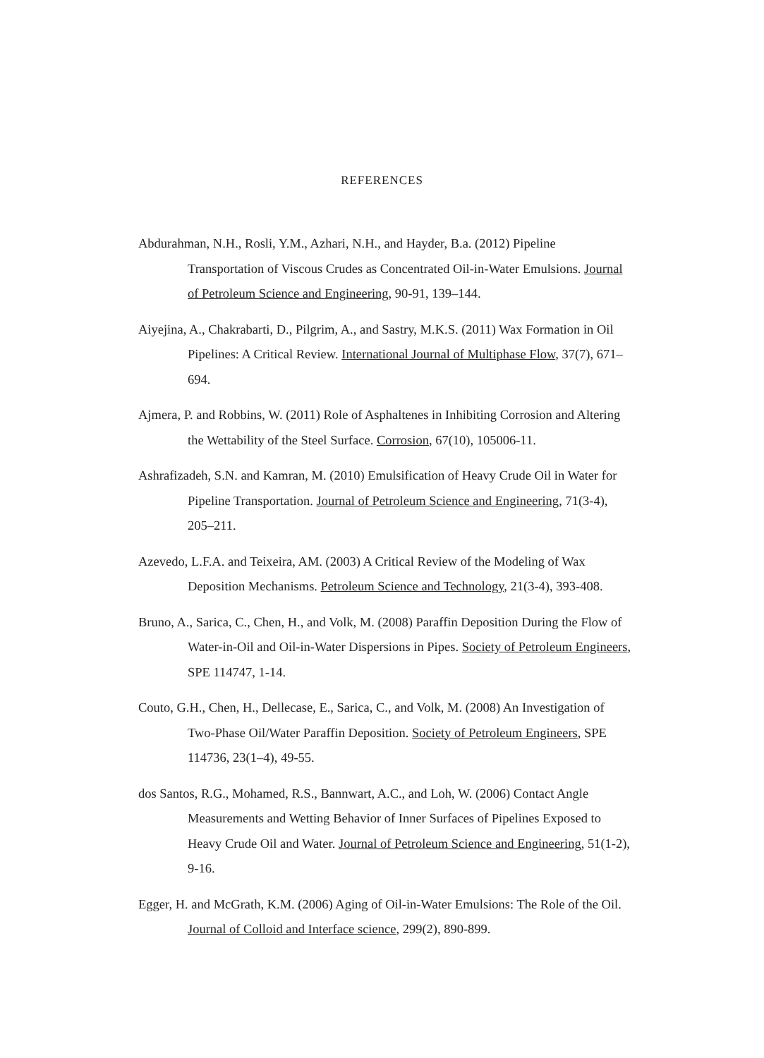REFERENCES
Abdurahman, N.H., Rosli, Y.M., Azhari, N.H., and Hayder, B.a. (2012) Pipeline Transportation of Viscous Crudes as Concentrated Oil-in-Water Emulsions. Journal of Petroleum Science and Engineering, 90-91, 139–144.
Aiyejina, A., Chakrabarti, D., Pilgrim, A., and Sastry, M.K.S. (2011) Wax Formation in Oil Pipelines: A Critical Review. International Journal of Multiphase Flow, 37(7), 671–694.
Ajmera, P. and Robbins, W. (2011) Role of Asphaltenes in Inhibiting Corrosion and Altering the Wettability of the Steel Surface. Corrosion, 67(10), 105006-11.
Ashrafizadeh, S.N. and Kamran, M. (2010) Emulsification of Heavy Crude Oil in Water for Pipeline Transportation. Journal of Petroleum Science and Engineering, 71(3-4), 205–211.
Azevedo, L.F.A. and Teixeira, AM. (2003) A Critical Review of the Modeling of Wax Deposition Mechanisms. Petroleum Science and Technology, 21(3-4), 393-408.
Bruno, A., Sarica, C., Chen, H., and Volk, M. (2008) Paraffin Deposition During the Flow of Water-in-Oil and Oil-in-Water Dispersions in Pipes. Society of Petroleum Engineers, SPE 114747, 1-14.
Couto, G.H., Chen, H., Dellecase, E., Sarica, C., and Volk, M. (2008) An Investigation of Two-Phase Oil/Water Paraffin Deposition. Society of Petroleum Engineers, SPE 114736, 23(1–4), 49-55.
dos Santos, R.G., Mohamed, R.S., Bannwart, A.C., and Loh, W. (2006) Contact Angle Measurements and Wetting Behavior of Inner Surfaces of Pipelines Exposed to Heavy Crude Oil and Water. Journal of Petroleum Science and Engineering, 51(1-2), 9-16.
Egger, H. and McGrath, K.M. (2006) Aging of Oil-in-Water Emulsions: The Role of the Oil. Journal of Colloid and Interface science, 299(2), 890-899.